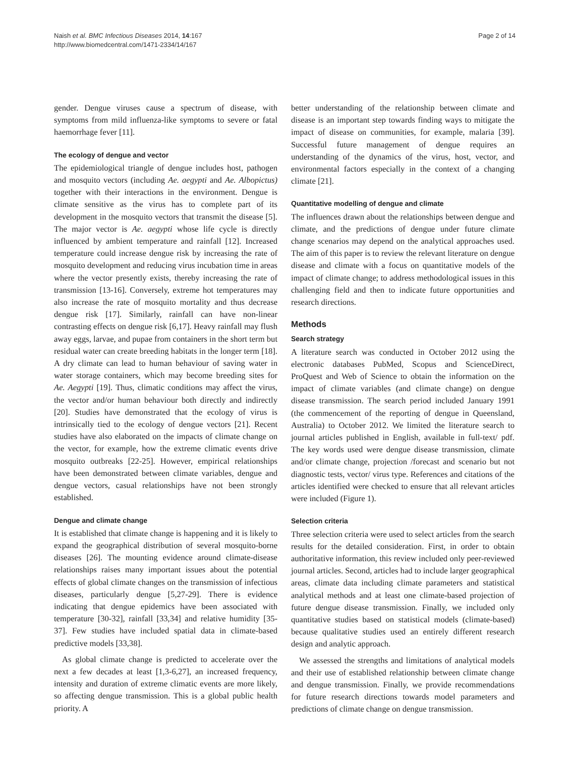Naish et al. BMC Infectious Diseases 2014, 14:167
http://www.biomedcentral.com/1471-2334/14/167
Page 2 of 14
gender. Dengue viruses cause a spectrum of disease, with symptoms from mild influenza-like symptoms to severe or fatal haemorrhage fever [11].
The ecology of dengue and vector
The epidemiological triangle of dengue includes host, pathogen and mosquito vectors (including Ae. aegypti and Ae. Albopictus) together with their interactions in the environment. Dengue is climate sensitive as the virus has to complete part of its development in the mosquito vectors that transmit the disease [5]. The major vector is Ae. aegypti whose life cycle is directly influenced by ambient temperature and rainfall [12]. Increased temperature could increase dengue risk by increasing the rate of mosquito development and reducing virus incubation time in areas where the vector presently exists, thereby increasing the rate of transmission [13-16]. Conversely, extreme hot temperatures may also increase the rate of mosquito mortality and thus decrease dengue risk [17]. Similarly, rainfall can have non-linear contrasting effects on dengue risk [6,17]. Heavy rainfall may flush away eggs, larvae, and pupae from containers in the short term but residual water can create breeding habitats in the longer term [18]. A dry climate can lead to human behaviour of saving water in water storage containers, which may become breeding sites for Ae. Aegypti [19]. Thus, climatic conditions may affect the virus, the vector and/or human behaviour both directly and indirectly [20]. Studies have demonstrated that the ecology of virus is intrinsically tied to the ecology of dengue vectors [21]. Recent studies have also elaborated on the impacts of climate change on the vector, for example, how the extreme climatic events drive mosquito outbreaks [22-25]. However, empirical relationships have been demonstrated between climate variables, dengue and dengue vectors, casual relationships have not been strongly established.
Dengue and climate change
It is established that climate change is happening and it is likely to expand the geographical distribution of several mosquito-borne diseases [26]. The mounting evidence around climate-disease relationships raises many important issues about the potential effects of global climate changes on the transmission of infectious diseases, particularly dengue [5,27-29]. There is evidence indicating that dengue epidemics have been associated with temperature [30-32], rainfall [33,34] and relative humidity [35-37]. Few studies have included spatial data in climate-based predictive models [33,38].
As global climate change is predicted to accelerate over the next a few decades at least [1,3-6,27], an increased frequency, intensity and duration of extreme climatic events are more likely, so affecting dengue transmission. This is a global public health priority. A
better understanding of the relationship between climate and disease is an important step towards finding ways to mitigate the impact of disease on communities, for example, malaria [39]. Successful future management of dengue requires an understanding of the dynamics of the virus, host, vector, and environmental factors especially in the context of a changing climate [21].
Quantitative modelling of dengue and climate
The influences drawn about the relationships between dengue and climate, and the predictions of dengue under future climate change scenarios may depend on the analytical approaches used. The aim of this paper is to review the relevant literature on dengue disease and climate with a focus on quantitative models of the impact of climate change; to address methodological issues in this challenging field and then to indicate future opportunities and research directions.
Methods
Search strategy
A literature search was conducted in October 2012 using the electronic databases PubMed, Scopus and ScienceDirect, ProQuest and Web of Science to obtain the information on the impact of climate variables (and climate change) on dengue disease transmission. The search period included January 1991 (the commencement of the reporting of dengue in Queensland, Australia) to October 2012. We limited the literature search to journal articles published in English, available in full-text/ pdf. The key words used were dengue disease transmission, climate and/or climate change, projection /forecast and scenario but not diagnostic tests, vector/ virus type. References and citations of the articles identified were checked to ensure that all relevant articles were included (Figure 1).
Selection criteria
Three selection criteria were used to select articles from the search results for the detailed consideration. First, in order to obtain authoritative information, this review included only peer-reviewed journal articles. Second, articles had to include larger geographical areas, climate data including climate parameters and statistical analytical methods and at least one climate-based projection of future dengue disease transmission. Finally, we included only quantitative studies based on statistical models (climate-based) because qualitative studies used an entirely different research design and analytic approach.
We assessed the strengths and limitations of analytical models and their use of established relationship between climate change and dengue transmission. Finally, we provide recommendations for future research directions towards model parameters and predictions of climate change on dengue transmission.